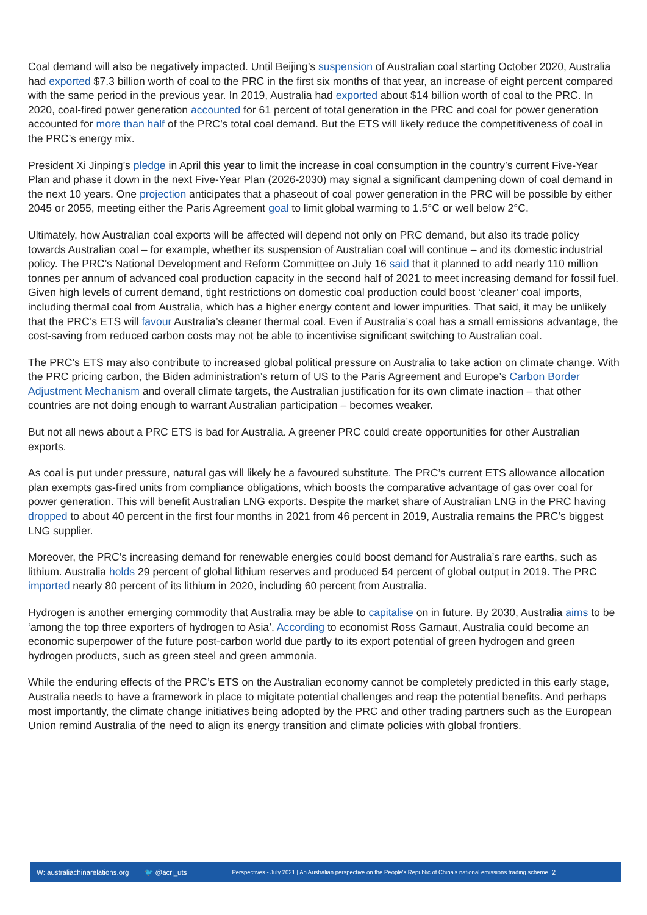Coal demand will also be negatively impacted. Until Beijing’s suspension of Australian coal starting October 2020, Australia had exported $7.3 billion worth of coal to the PRC in the first six months of that year, an increase of eight percent compared with the same period in the previous year. In 2019, Australia had exported about $14 billion worth of coal to the PRC. In 2020, coal-fired power generation accounted for 61 percent of total generation in the PRC and coal for power generation accounted for more than half of the PRC’s total coal demand. But the ETS will likely reduce the competitiveness of coal in the PRC’s energy mix.
President Xi Jinping’s pledge in April this year to limit the increase in coal consumption in the country’s current Five-Year Plan and phase it down in the next Five-Year Plan (2026-2030) may signal a significant dampening down of coal demand in the next 10 years. One projection anticipates that a phaseout of coal power generation in the PRC will be possible by either 2045 or 2055, meeting either the Paris Agreement goal to limit global warming to 1.5°C or well below 2°C.
Ultimately, how Australian coal exports will be affected will depend not only on PRC demand, but also its trade policy towards Australian coal – for example, whether its suspension of Australian coal will continue – and its domestic industrial policy. The PRC’s National Development and Reform Committee on July 16 said that it planned to add nearly 110 million tonnes per annum of advanced coal production capacity in the second half of 2021 to meet increasing demand for fossil fuel. Given high levels of current demand, tight restrictions on domestic coal production could boost ‘cleaner’ coal imports, including thermal coal from Australia, which has a higher energy content and lower impurities. That said, it may be unlikely that the PRC’s ETS will favour Australia’s cleaner thermal coal. Even if Australia’s coal has a small emissions advantage, the cost-saving from reduced carbon costs may not be able to incentivise significant switching to Australian coal.
The PRC’s ETS may also contribute to increased global political pressure on Australia to take action on climate change. With the PRC pricing carbon, the Biden administration’s return of US to the Paris Agreement and Europe’s Carbon Border Adjustment Mechanism and overall climate targets, the Australian justification for its own climate inaction – that other countries are not doing enough to warrant Australian participation – becomes weaker.
But not all news about a PRC ETS is bad for Australia. A greener PRC could create opportunities for other Australian exports.
As coal is put under pressure, natural gas will likely be a favoured substitute. The PRC’s current ETS allowance allocation plan exempts gas-fired units from compliance obligations, which boosts the comparative advantage of gas over coal for power generation. This will benefit Australian LNG exports. Despite the market share of Australian LNG in the PRC having dropped to about 40 percent in the first four months in 2021 from 46 percent in 2019, Australia remains the PRC’s biggest LNG supplier.
Moreover, the PRC’s increasing demand for renewable energies could boost demand for Australia’s rare earths, such as lithium. Australia holds 29 percent of global lithium reserves and produced 54 percent of global output in 2019. The PRC imported nearly 80 percent of its lithium in 2020, including 60 percent from Australia.
Hydrogen is another emerging commodity that Australia may be able to capitalise on in future. By 2030, Australia aims to be ‘among the top three exporters of hydrogen to Asia’. According to economist Ross Garnaut, Australia could become an economic superpower of the future post-carbon world due partly to its export potential of green hydrogen and green hydrogen products, such as green steel and green ammonia.
While the enduring effects of the PRC’s ETS on the Australian economy cannot be completely predicted in this early stage, Australia needs to have a framework in place to migitate potential challenges and reap the potential benefits. And perhaps most importantly, the climate change initiatives being adopted by the PRC and other trading partners such as the European Union remind Australia of the need to align its energy transition and climate policies with global frontiers.
W: australiachinarelations.org 🐦 @acri_uts Perspectives - July 2021 | An Australian perspective on the People's Republic of China's national emissions trading scheme 2